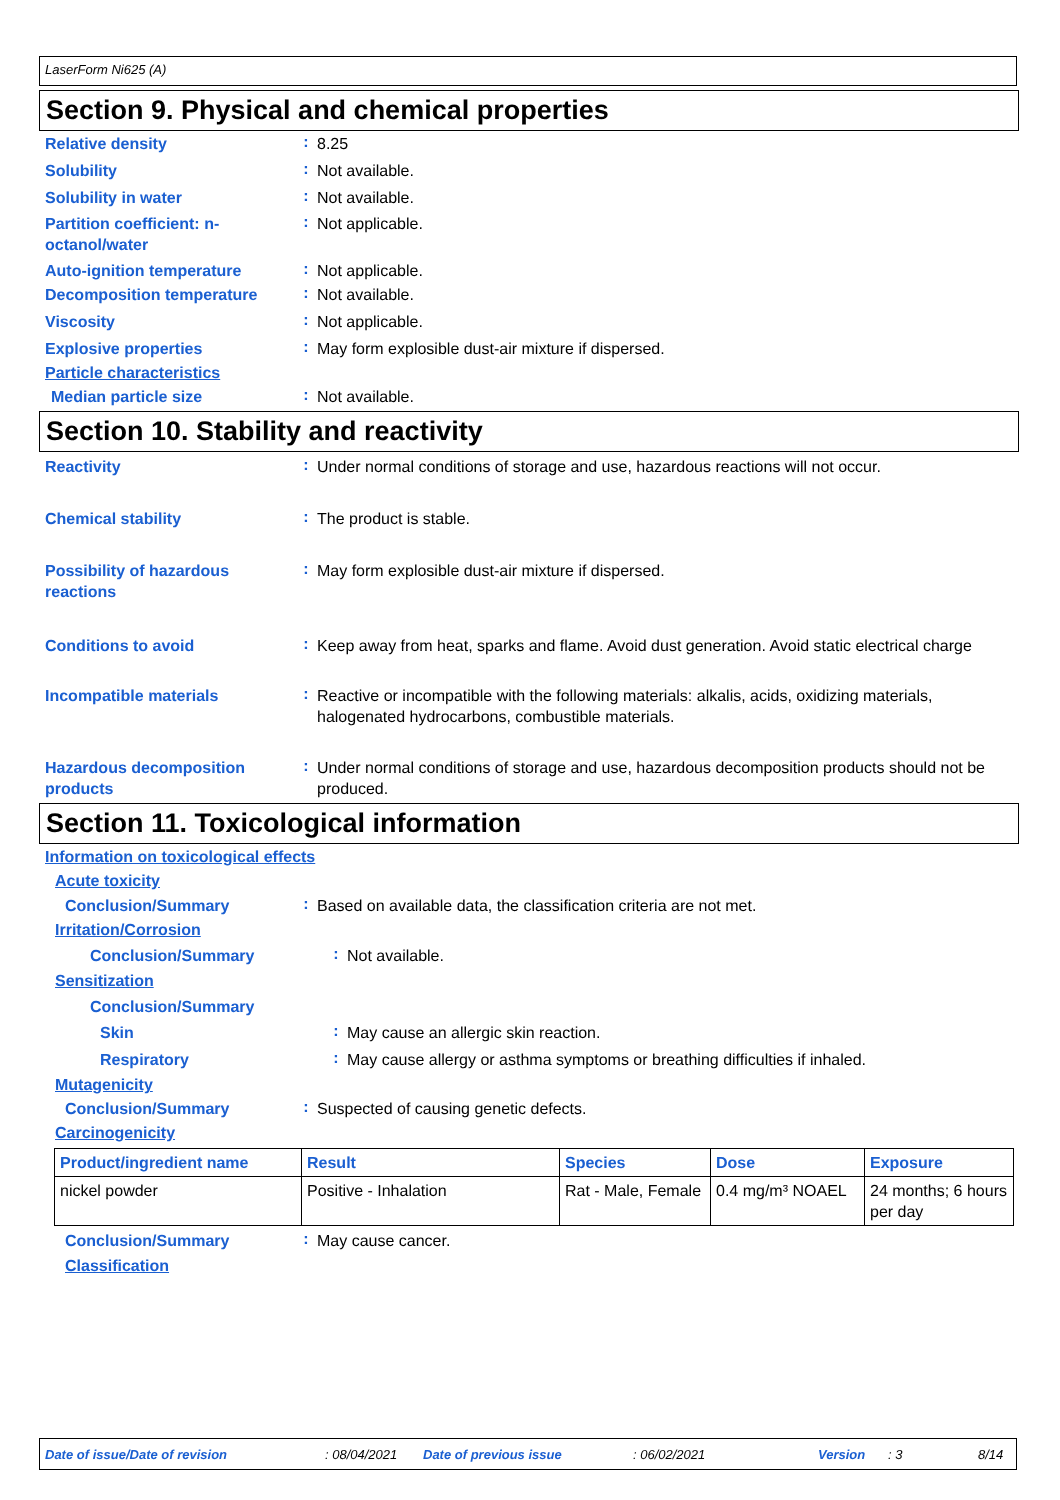LaserForm Ni625 (A)
Section 9. Physical and chemical properties
Relative density
:
8.25
Solubility
:
Not available.
Solubility in water
:
Not available.
Partition coefficient: n-octanol/water
:
Not applicable.
Auto-ignition temperature
:
Not applicable.
Decomposition temperature
:
Not available.
Viscosity
:
Not applicable.
Explosive properties
:
May form explosible dust-air mixture if dispersed.
Particle characteristics
Median particle size
:
Not available.
Section 10. Stability and reactivity
Reactivity
:
Under normal conditions of storage and use, hazardous reactions will not occur.
Chemical stability
:
The product is stable.
Possibility of hazardous reactions
:
May form explosible dust-air mixture if dispersed.
Conditions to avoid
:
Keep away from heat, sparks and flame. Avoid dust generation. Avoid static electrical charge
Incompatible materials
:
Reactive or incompatible with the following materials: alkalis, acids, oxidizing materials, halogenated hydrocarbons, combustible materials.
Hazardous decomposition products
:
Under normal conditions of storage and use, hazardous decomposition products should not be produced.
Section 11. Toxicological information
Information on toxicological effects
Acute toxicity
Conclusion/Summary
:
Based on available data, the classification criteria are not met.
Irritation/Corrosion
Conclusion/Summary
:
Not available.
Sensitization
Conclusion/Summary
Skin
:
May cause an allergic skin reaction.
Respiratory
:
May cause allergy or asthma symptoms or breathing difficulties if inhaled.
Mutagenicity
Conclusion/Summary
:
Suspected of causing genetic defects.
Carcinogenicity
| Product/ingredient name | Result | Species | Dose | Exposure |
| --- | --- | --- | --- | --- |
| nickel powder | Positive - Inhalation | Rat - Male, Female | 0.4 mg/m³ NOAEL | 24 months; 6 hours per day |
Conclusion/Summary
:
May cause cancer.
Classification
Date of issue/Date of revision: 08/04/2021 Date of previous issue: 06/02/2021 Version: 3 8/14